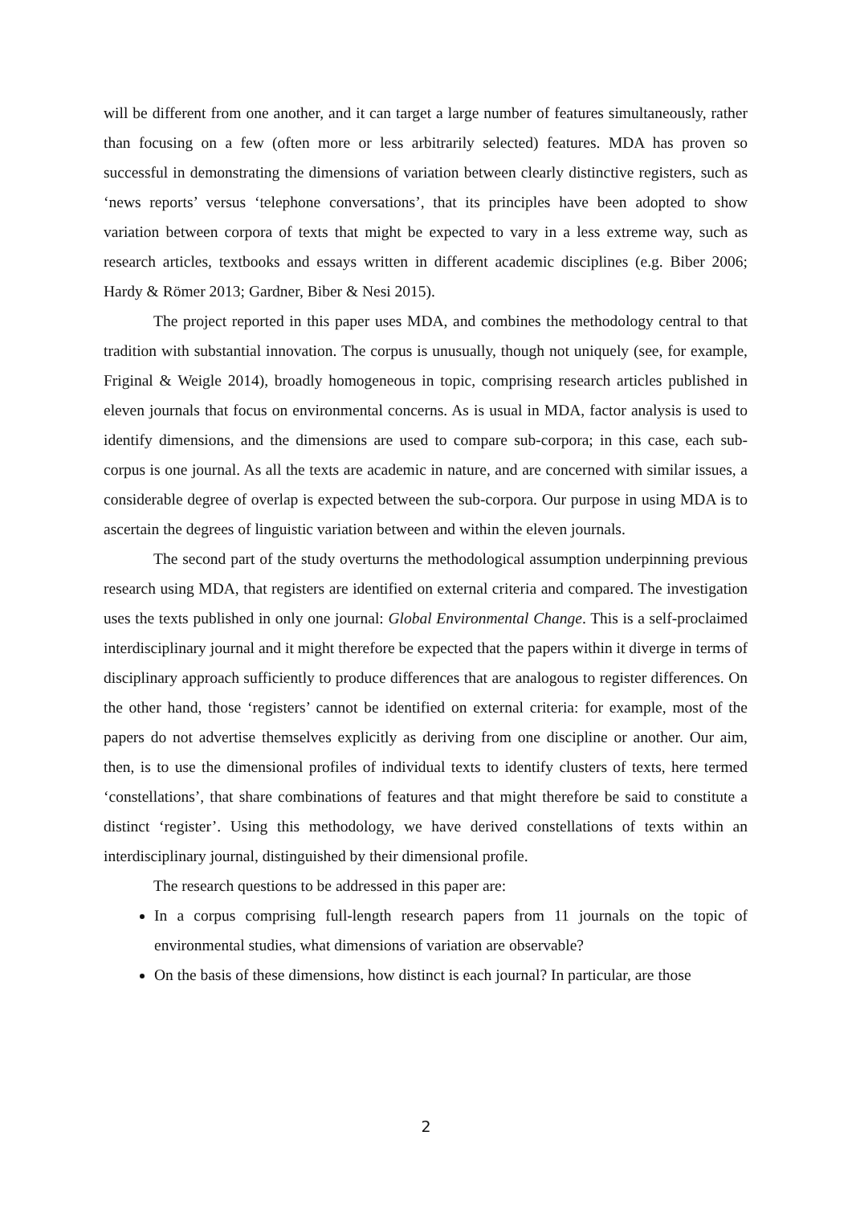will be different from one another, and it can target a large number of features simultaneously, rather than focusing on a few (often more or less arbitrarily selected) features. MDA has proven so successful in demonstrating the dimensions of variation between clearly distinctive registers, such as ‘news reports’ versus ‘telephone conversations’, that its principles have been adopted to show variation between corpora of texts that might be expected to vary in a less extreme way, such as research articles, textbooks and essays written in different academic disciplines (e.g. Biber 2006; Hardy & Römer 2013; Gardner, Biber & Nesi 2015).
The project reported in this paper uses MDA, and combines the methodology central to that tradition with substantial innovation. The corpus is unusually, though not uniquely (see, for example, Friginal & Weigle 2014), broadly homogeneous in topic, comprising research articles published in eleven journals that focus on environmental concerns. As is usual in MDA, factor analysis is used to identify dimensions, and the dimensions are used to compare sub-corpora; in this case, each sub-corpus is one journal. As all the texts are academic in nature, and are concerned with similar issues, a considerable degree of overlap is expected between the sub-corpora. Our purpose in using MDA is to ascertain the degrees of linguistic variation between and within the eleven journals.
The second part of the study overturns the methodological assumption underpinning previous research using MDA, that registers are identified on external criteria and compared. The investigation uses the texts published in only one journal: Global Environmental Change. This is a self-proclaimed interdisciplinary journal and it might therefore be expected that the papers within it diverge in terms of disciplinary approach sufficiently to produce differences that are analogous to register differences. On the other hand, those ‘registers’ cannot be identified on external criteria: for example, most of the papers do not advertise themselves explicitly as deriving from one discipline or another. Our aim, then, is to use the dimensional profiles of individual texts to identify clusters of texts, here termed ‘constellations’, that share combinations of features and that might therefore be said to constitute a distinct ‘register’. Using this methodology, we have derived constellations of texts within an interdisciplinary journal, distinguished by their dimensional profile.
The research questions to be addressed in this paper are:
In a corpus comprising full-length research papers from 11 journals on the topic of environmental studies, what dimensions of variation are observable?
On the basis of these dimensions, how distinct is each journal? In particular, are those
2